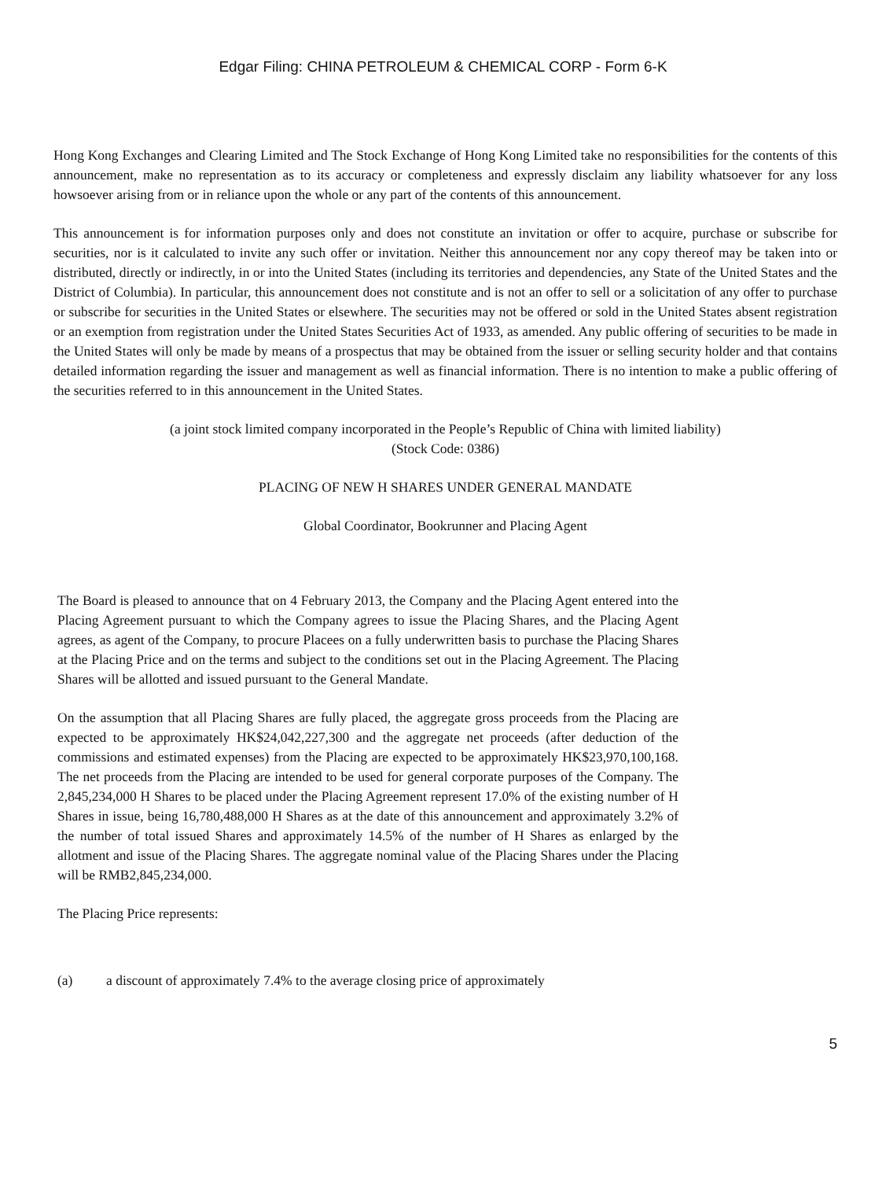Edgar Filing: CHINA PETROLEUM & CHEMICAL CORP - Form 6-K
Hong Kong Exchanges and Clearing Limited and The Stock Exchange of Hong Kong Limited take no responsibilities for the contents of this announcement, make no representation as to its accuracy or completeness and expressly disclaim any liability whatsoever for any loss howsoever arising from or in reliance upon the whole or any part of the contents of this announcement.
This announcement is for information purposes only and does not constitute an invitation or offer to acquire, purchase or subscribe for securities, nor is it calculated to invite any such offer or invitation. Neither this announcement nor any copy thereof may be taken into or distributed, directly or indirectly, in or into the United States (including its territories and dependencies, any State of the United States and the District of Columbia). In particular, this announcement does not constitute and is not an offer to sell or a solicitation of any offer to purchase or subscribe for securities in the United States or elsewhere. The securities may not be offered or sold in the United States absent registration or an exemption from registration under the United States Securities Act of 1933, as amended. Any public offering of securities to be made in the United States will only be made by means of a prospectus that may be obtained from the issuer or selling security holder and that contains detailed information regarding the issuer and management as well as financial information. There is no intention to make a public offering of the securities referred to in this announcement in the United States.
(a joint stock limited company incorporated in the People’s Republic of China with limited liability)
(Stock Code: 0386)
PLACING OF NEW H SHARES UNDER GENERAL MANDATE
Global Coordinator, Bookrunner and Placing Agent
The Board is pleased to announce that on 4 February 2013, the Company and the Placing Agent entered into the Placing Agreement pursuant to which the Company agrees to issue the Placing Shares, and the Placing Agent agrees, as agent of the Company, to procure Placees on a fully underwritten basis to purchase the Placing Shares at the Placing Price and on the terms and subject to the conditions set out in the Placing Agreement. The Placing Shares will be allotted and issued pursuant to the General Mandate.
On the assumption that all Placing Shares are fully placed, the aggregate gross proceeds from the Placing are expected to be approximately HK$24,042,227,300 and the aggregate net proceeds (after deduction of the commissions and estimated expenses) from the Placing are expected to be approximately HK$23,970,100,168. The net proceeds from the Placing are intended to be used for general corporate purposes of the Company. The 2,845,234,000 H Shares to be placed under the Placing Agreement represent 17.0% of the existing number of H Shares in issue, being 16,780,488,000 H Shares as at the date of this announcement and approximately 3.2% of the number of total issued Shares and approximately 14.5% of the number of H Shares as enlarged by the allotment and issue of the Placing Shares. The aggregate nominal value of the Placing Shares under the Placing will be RMB2,845,234,000.
The Placing Price represents:
(a) a discount of approximately 7.4% to the average closing price of approximately
5